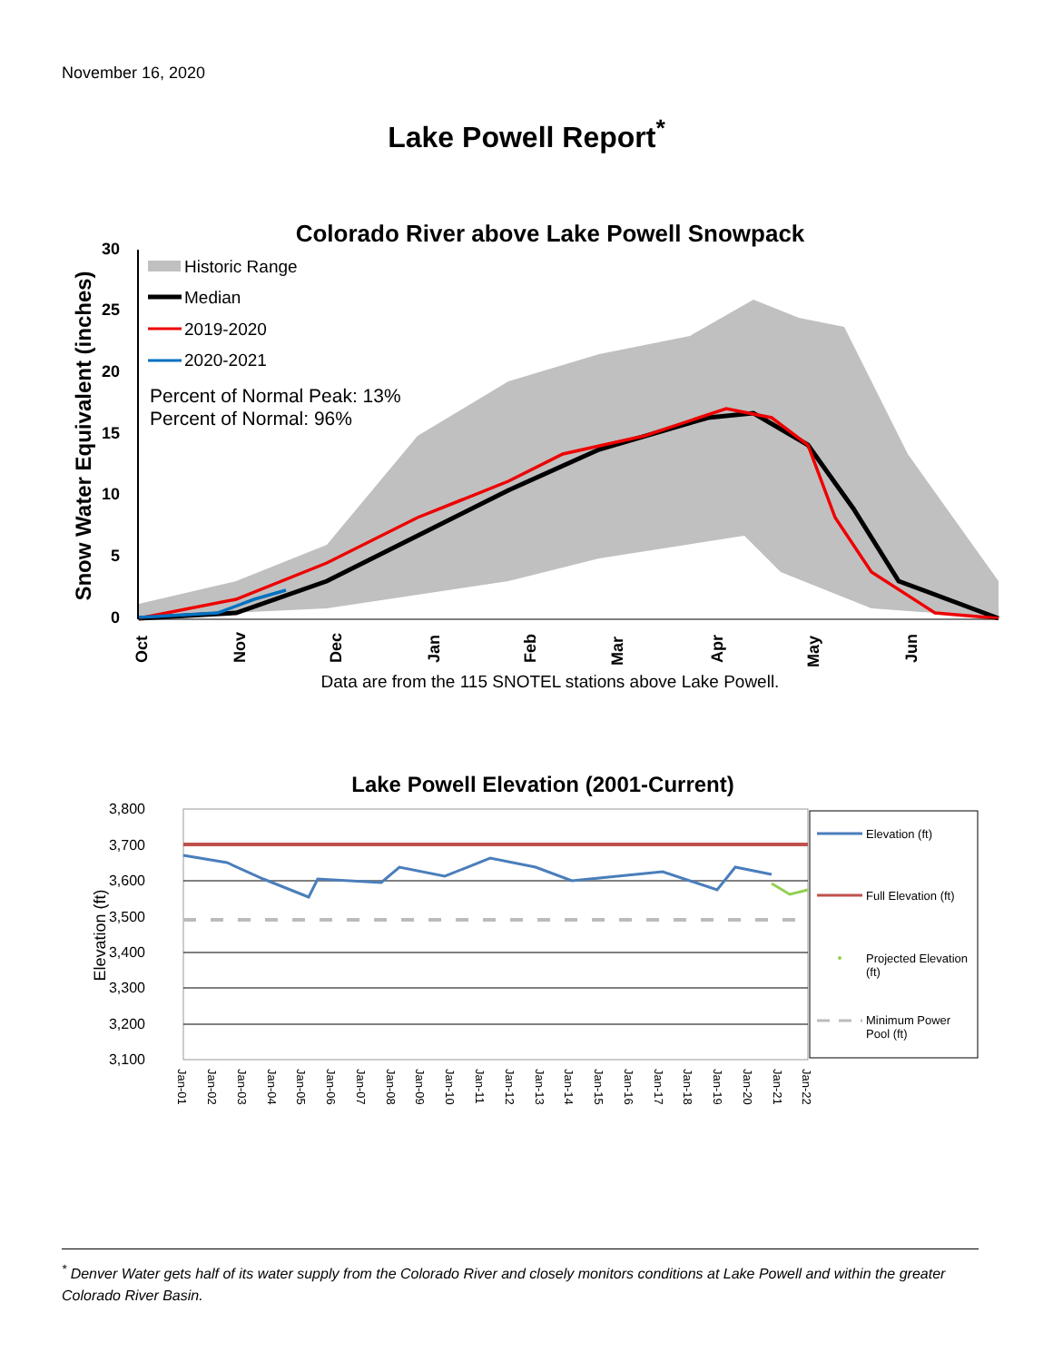November 16, 2020
Lake Powell Report<sup>*</sup>
Colorado River above Lake Powell Snowpack
Snow Water Equivalent (inches)
30
25
20
15
10
5
0
Historic Range
Median
2019-2020
2020-2021
Percent of Normal Peak: 13%
Percent of Normal: 96%
Oct
Nov
Dec
Jan
Feb
Mar
Apr
May
Jun
Data are from the 115 SNOTEL stations above Lake Powell.
Lake Powell Elevation (2001-Current)
Elevation (ft)
3,800
3,700
3,600
3,500
3,400
3,300
3,200
3,100
Jan-01
Jan-02
Jan-03
Jan-04
Jan-05
Jan-06
Jan-07
Jan-08
Jan-09
Jan-10
Jan-11
Jan-12
Jan-13
Jan-14
Jan-15
Jan-16
Jan-17
Jan-18
Jan-19
Jan-20
Jan-21
Jan-22
Elevation (ft)
Full Elevation (ft)
Projected Elevation
(ft)
Minimum Power
Pool (ft)
<sup>*</sup> Denver Water gets half of its water supply from the Colorado River and closely monitors conditions at Lake Powell and within the greater Colorado River Basin.